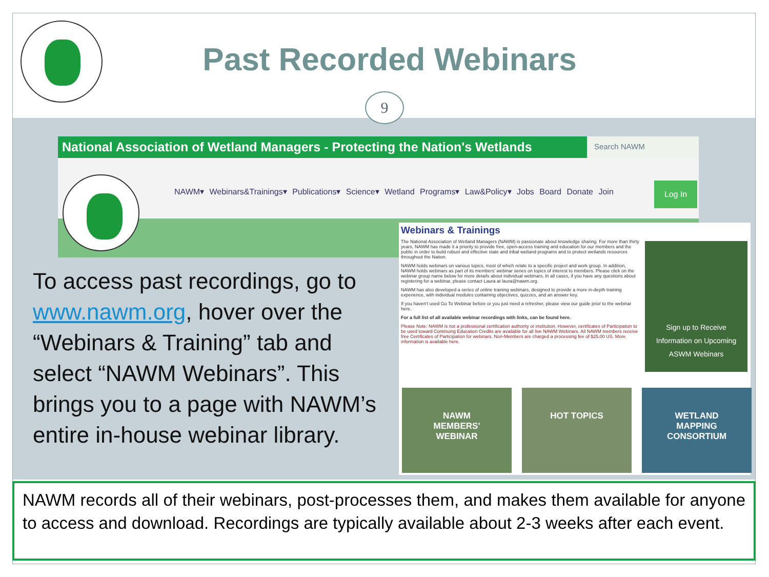Past Recorded Webinars
9
National Association of Wetland Managers - Protecting the Nation's Wetlands
Search NAWM
NAWM▾ Webinars&Trainings▾ Publications▾ Science▾ Wetland Programs▾ Law&Policy▾ Jobs Board Donate Join
Log In
Webinars & Trainings
The National Association of Wetland Managers (NAWM) is passionate about knowledge sharing. For more than thirty years, NAWM has made it a priority to provide free, open-access training and education for our members and the public in order to build robust and effective state and tribal wetland programs and to protect wetlands resources throughout the Nation.
NAWM holds webinars on various topics, most of which relate to a specific project and work group. In addition, NAWM holds webinars as part of its members' webinar series on topics of interest to members. Please click on the webinar group name below for more details about individual webinars. In all cases, if you have any questions about registering for a webinar, please contact Laura at laura@nawm.org.
NAWM has also developed a series of online training webinars, designed to provide a more in-depth training experience, with individual modules containing objectives, quizzes, and an answer key.
If you haven't used Go To Webinar before or you just need a refresher, please view our guide prior to the webinar here.
For a full list of all available webinar recordings with links, can be found here.
Please Note: NAWM is not a professional certification authority or institution. However, certificates of Participation to be used toward Continuing Education Credits are available for all live NAWM Webinars. All NAWM members receive free Certificates of Participation for webinars. Non-Members are charged a processing fee of $25.00 US. More information is available here.
Sign up to Receive
Information on Upcoming
ASWM Webinars
NAWM
MEMBERS'
WEBINAR
HOT TOPICS WETLAND
MAPPING
CONSORTIUM
To access past recordings, go to www.nawm.org, hover over the “Webinars & Training” tab and select “NAWM Webinars”. This brings you to a page with NAWM’s entire in-house webinar library.
NAWM records all of their webinars, post-processes them, and makes them available for anyone to access and download. Recordings are typically available about 2-3 weeks after each event.